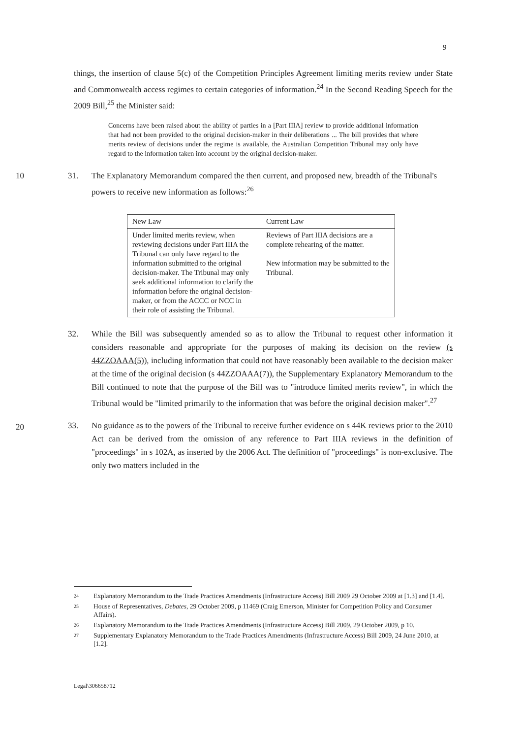9
things, the insertion of clause 5(c) of the Competition Principles Agreement limiting merits review under State and Commonwealth access regimes to certain categories of information.<sup>24</sup> In the Second Reading Speech for the 2009 Bill,<sup>25</sup> the Minister said:
Concerns have been raised about the ability of parties in a [Part IIIA] review to provide additional information that had not been provided to the original decision-maker in their deliberations ... The bill provides that where merits review of decisions under the regime is available, the Australian Competition Tribunal may only have regard to the information taken into account by the original decision-maker.
10 31. The Explanatory Memorandum compared the then current, and proposed new, breadth of the Tribunal's powers to receive new information as follows:<sup>26</sup>
| New Law | Current Law |
| Under limited merits review, when reviewing decisions under Part IIIA the Tribunal can only have regard to the information submitted to the original decision-maker. The Tribunal may only seek additional information to clarify the information before the original decision-maker, or from the ACCC or NCC in their role of assisting the Tribunal. | Reviews of Part IIIA decisions are a complete rehearing of the matter. New information may be submitted to the Tribunal. |
32. While the Bill was subsequently amended so as to allow the Tribunal to request other information it considers reasonable and appropriate for the purposes of making its decision on the review (s 44ZZOAAA(5)), including information that could not have reasonably been available to the decision maker at the time of the original decision (s 44ZZOAAA(7)), the Supplementary Explanatory Memorandum to the Bill continued to note that the purpose of the Bill was to "introduce limited merits review", in which the Tribunal would be "limited primarily to the information that was before the original decision maker".<sup>27</sup>
20
33. No guidance as to the powers of the Tribunal to receive further evidence on s 44K reviews prior to the 2010 Act can be derived from the omission of any reference to Part IIIA reviews in the definition of "proceedings" in s 102A, as inserted by the 2006 Act. The definition of "proceedings" is non-exclusive. The only two matters included in the
24
Explanatory Memorandum to the Trade Practices Amendments (Infrastructure Access) Bill 2009 29 October 2009 at [1.3] and [1.4].
25
House of Representatives, Debates, 29 October 2009, p 11469 (Craig Emerson, Minister for Competition Policy and Consumer Affairs).
26
Explanatory Memorandum to the Trade Practices Amendments (Infrastructure Access) Bill 2009, 29 October 2009, p 10.
27
Supplementary Explanatory Memorandum to the Trade Practices Amendments (Infrastructure Access) Bill 2009, 24 June 2010, at [1.2].
Legal\306658712